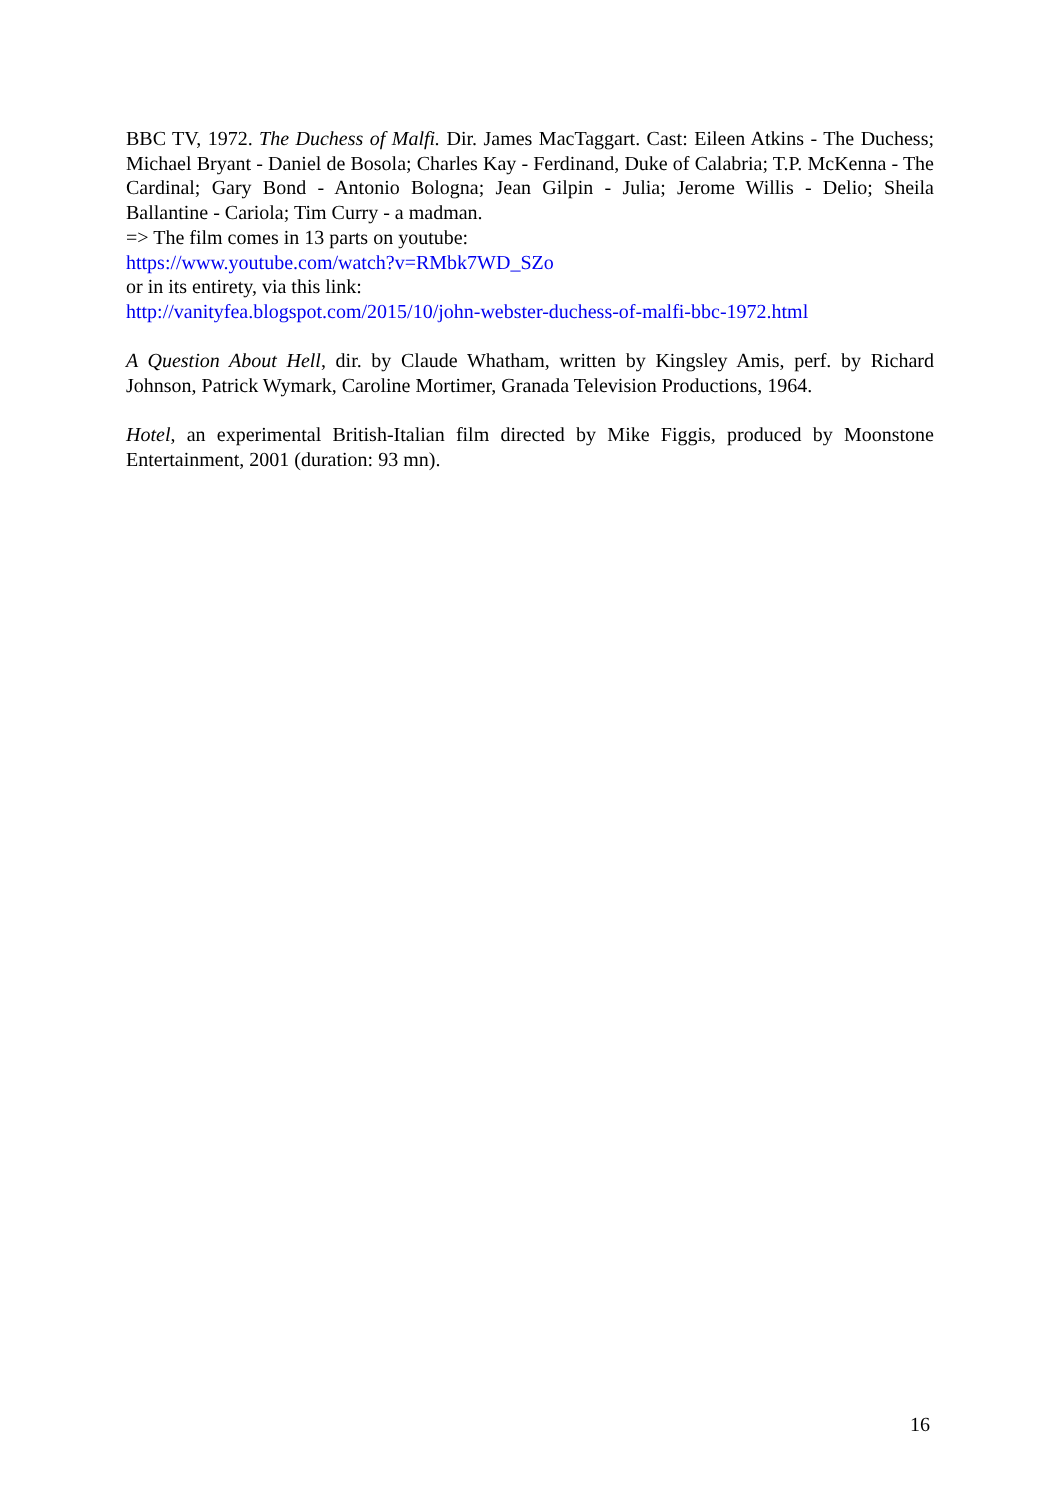BBC TV, 1972. The Duchess of Malfi. Dir. James MacTaggart. Cast: Eileen Atkins - The Duchess; Michael Bryant - Daniel de Bosola; Charles Kay - Ferdinand, Duke of Calabria; T.P. McKenna - The Cardinal; Gary Bond - Antonio Bologna; Jean Gilpin - Julia; Jerome Willis - Delio; Sheila Ballantine - Cariola; Tim Curry - a madman.
=> The film comes in 13 parts on youtube:
https://www.youtube.com/watch?v=RMbk7WD_SZo
or in its entirety, via this link:
http://vanityfea.blogspot.com/2015/10/john-webster-duchess-of-malfi-bbc-1972.html
A Question About Hell, dir. by Claude Whatham, written by Kingsley Amis, perf. by Richard Johnson, Patrick Wymark, Caroline Mortimer, Granada Television Productions, 1964.
Hotel, an experimental British-Italian film directed by Mike Figgis, produced by Moonstone Entertainment, 2001 (duration: 93 mn).
16